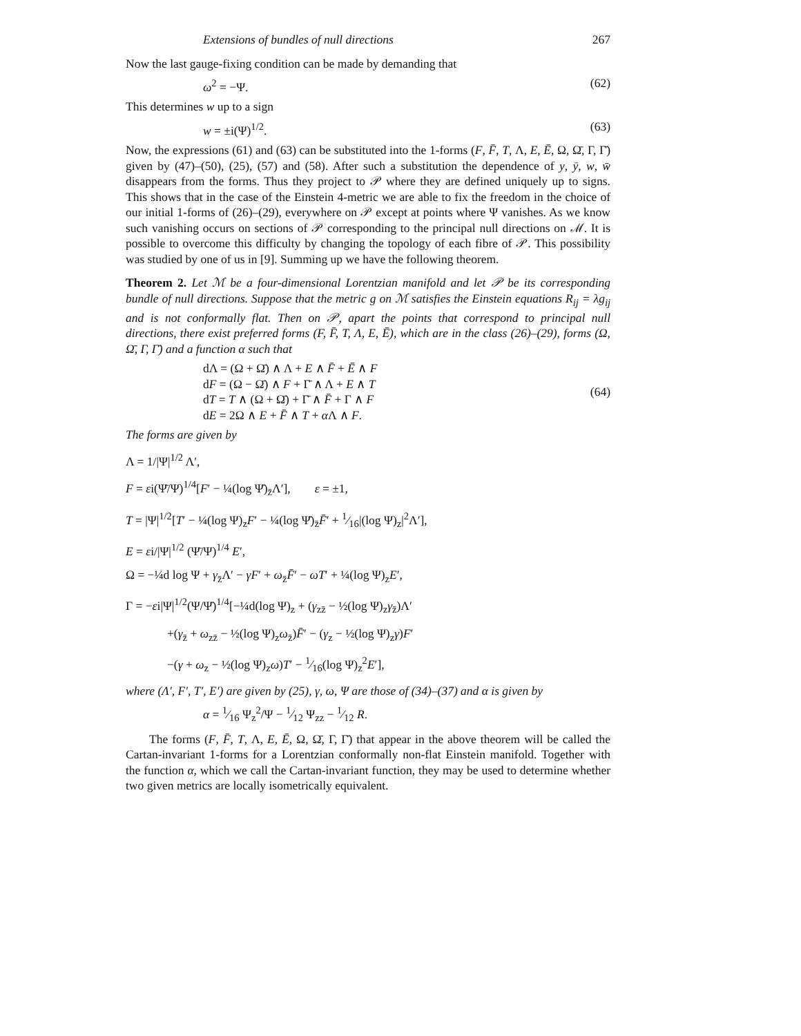Extensions of bundles of null directions 267
Now the last gauge-fixing condition can be made by demanding that
ω<sup>2</sup> = −Ψ. (62)
This determines w up to a sign
w = ±i(Ψ)<sup>1/2</sup>. (63)
Now, the expressions (61) and (63) can be substituted into the 1-forms (F, F̄, T, Λ, E, Ē, Ω, Ω̄, Γ, Γ̄) given by (47)–(50), (25), (57) and (58). After such a substitution the dependence of y, ȳ, w, w̄ disappears from the forms. Thus they project to 𝒫 where they are defined uniquely up to signs. This shows that in the case of the Einstein 4-metric we are able to fix the freedom in the choice of our initial 1-forms of (26)–(29), everywhere on 𝒫 except at points where Ψ vanishes. As we know such vanishing occurs on sections of 𝒫 corresponding to the principal null directions on ℳ. It is possible to overcome this difficulty by changing the topology of each fibre of 𝒫. This possibility was studied by one of us in [9]. Summing up we have the following theorem.
Theorem 2. Let ℳ be a four-dimensional Lorentzian manifold and let 𝒫 be its corresponding bundle of null directions. Suppose that the metric g on ℳ satisfies the Einstein equations R<sub>ij</sub> = λg<sub>ij</sub> and is not conformally flat. Then on 𝒫, apart the points that correspond to principal null directions, there exist preferred forms (F, F̄, T, Λ, E, Ē), which are in the class (26)–(29), forms (Ω, Ω̄, Γ, Γ̄) and a function α such that
dΛ = (Ω + Ω̄) ∧ Λ + E ∧ F̄ + Ē ∧ F
dF = (Ω − Ω̄) ∧ F + Γ̄ ∧ Λ + E ∧ T
dT = T ∧ (Ω + Ω̄) + Γ̄ ∧ F̄ + Γ ∧ F
dE = 2Ω ∧ E + F̄ ∧ T + α Λ ∧ F.
(64)
The forms are given by
Λ = 1/|Ψ|<sup>1/2</sup> Λ′,
F = εi(Ψ̄/Ψ)<sup>1/4</sup>[F′ − ¼(log Ψ̄)<sub>z̄</sub>Λ′], ε = ±1,
T = |Ψ|<sup>1/2</sup>[T′ − ¼(log Ψ)<sub>z</sub>F′ − ¼(log Ψ̄)<sub>z̄</sub>F̄′ + 1⁄16|(log Ψ)<sub>z</sub>|<sup>2</sup>Λ′],
E = εi/|Ψ|<sup>1/2</sup> (Ψ̄/Ψ)<sup>1/4</sup> E′,
Ω = −¼d log Ψ + γ<sub>z̄</sub>Λ′ − γF′ + ω<sub>z̄</sub>F̄′ − ωT′ + ¼(log Ψ)<sub>z</sub>E′,
Γ = −εi|Ψ|<sup>1/2</sup>(Ψ/Ψ̄)<sup>1/4</sup>[−¼d(log Ψ)<sub>z</sub> + (γ<sub>zz̄</sub> − ½(log Ψ)<sub>z</sub>γ<sub>z̄</sub>)Λ′
+(γ<sub>z̄</sub> + ω<sub>zz̄</sub> − ½(log Ψ)<sub>z</sub>ω<sub>z̄</sub>)F̄′ − (γ<sub>z</sub> − ½(log Ψ)<sub>z</sub>γ)F′
−(γ + ω<sub>z</sub> − ½(log Ψ)<sub>z</sub>ω)T′ − 1⁄16(log Ψ)<sub>z</sub><sup>2</sup>E′],
where (Λ′, F′, T′, E′) are given by (25), γ, ω, Ψ are those of (34)–(37) and α is given by
α = 1⁄16 Ψ<sub>z</sub><sup>2</sup>/Ψ − 1⁄12 Ψ<sub>zz</sub> − 1⁄12 R.
The forms (F, F̄, T, Λ, E, Ē, Ω, Ω̄, Γ, Γ̄) that appear in the above theorem will be called the Cartan-invariant 1-forms for a Lorentzian conformally non-flat Einstein manifold. Together with the function α, which we call the Cartan-invariant function, they may be used to determine whether two given metrics are locally isometrically equivalent.